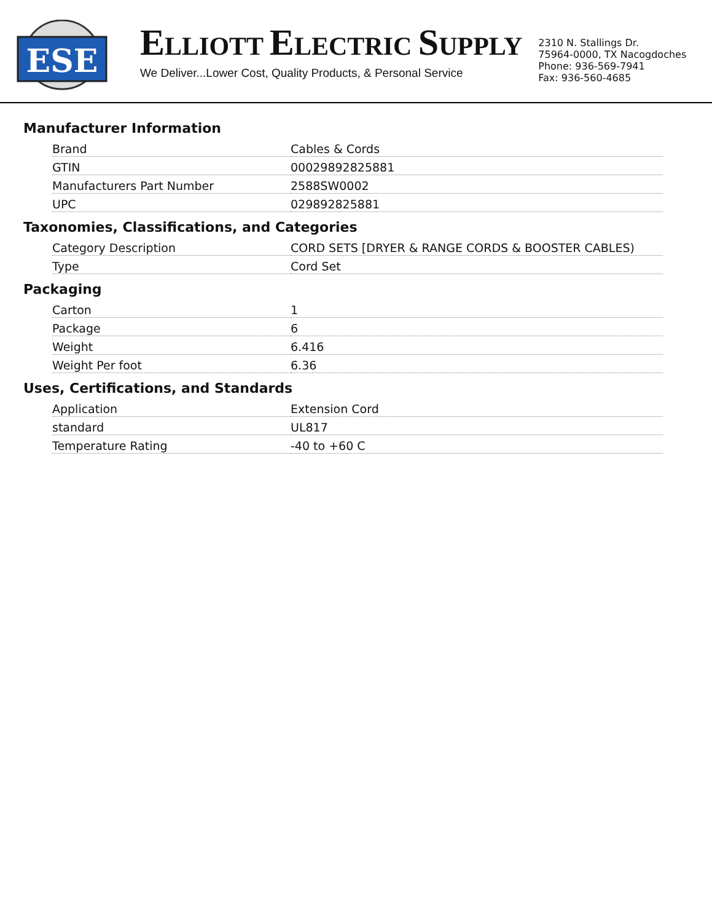ESE
ELLIOTT ELECTRIC SUPPLY
We Deliver...Lower Cost, Quality Products, & Personal Service
2310 N. Stallings Dr.
75964-0000, TX Nacogdoches
Phone: 936-569-7941
Fax: 936-560-4685
Manufacturer Information
| Brand | Cables & Cords |
| GTIN | 00029892825881 |
| Manufacturers Part Number | 2588SW0002 |
| UPC | 029892825881 |
Taxonomies, Classifications, and Categories
| Category Description | CORD SETS [DRYER & RANGE CORDS & BOOSTER CABLES) |
| Type | Cord Set |
Packaging
| Carton | 1 |
| Package | 6 |
| Weight | 6.416 |
| Weight Per foot | 6.36 |
Uses, Certifications, and Standards
| Application | Extension Cord |
| standard | UL817 |
| Temperature Rating | -40 to +60 C |